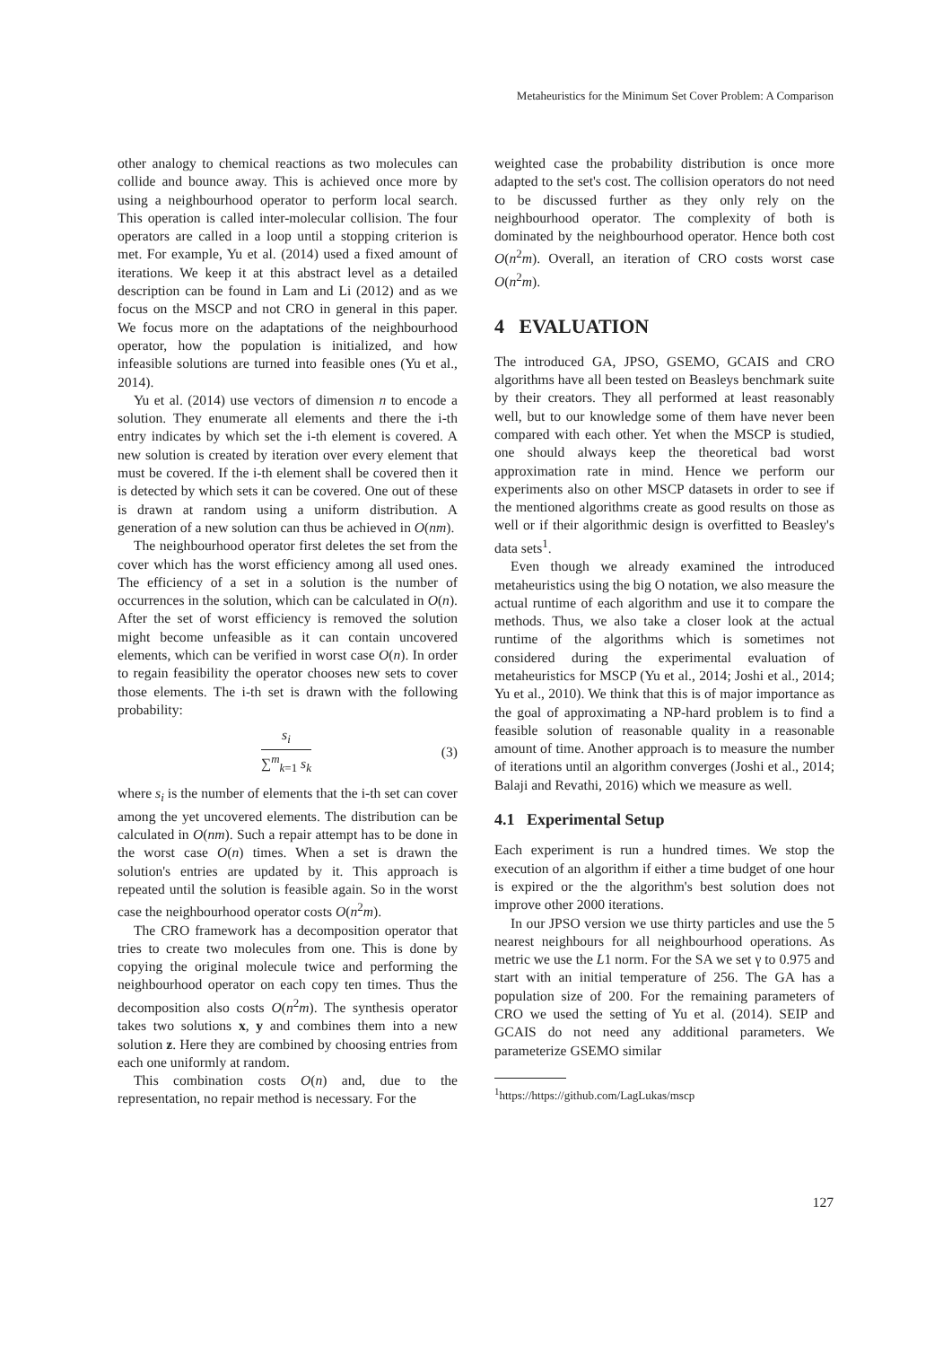Metaheuristics for the Minimum Set Cover Problem: A Comparison
other analogy to chemical reactions as two molecules can collide and bounce away. This is achieved once more by using a neighbourhood operator to perform local search. This operation is called inter-molecular collision. The four operators are called in a loop until a stopping criterion is met. For example, Yu et al. (2014) used a fixed amount of iterations. We keep it at this abstract level as a detailed description can be found in Lam and Li (2012) and as we focus on the MSCP and not CRO in general in this paper. We focus more on the adaptations of the neighbourhood operator, how the population is initialized, and how infeasible solutions are turned into feasible ones (Yu et al., 2014).
Yu et al. (2014) use vectors of dimension n to encode a solution. They enumerate all elements and there the i-th entry indicates by which set the i-th element is covered. A new solution is created by iteration over every element that must be covered. If the i-th element shall be covered then it is detected by which sets it can be covered. One out of these is drawn at random using a uniform distribution. A generation of a new solution can thus be achieved in O(nm).
The neighbourhood operator first deletes the set from the cover which has the worst efficiency among all used ones. The efficiency of a set in a solution is the number of occurrences in the solution, which can be calculated in O(n). After the set of worst efficiency is removed the solution might become unfeasible as it can contain uncovered elements, which can be verified in worst case O(n). In order to regain feasibility the operator chooses new sets to cover those elements. The i-th set is drawn with the following probability:
s<sub>i</sub>
∑<sup>m</sup><sub>k=1</sub> s<sub>k</sub>
(3)
where s<sub>i</sub> is the number of elements that the i-th set can cover among the yet uncovered elements. The distribution can be calculated in O(nm). Such a repair attempt has to be done in the worst case O(n) times. When a set is drawn the solution's entries are updated by it. This approach is repeated until the solution is feasible again. So in the worst case the neighbourhood operator costs O(n<sup>2</sup>m).
The CRO framework has a decomposition operator that tries to create two molecules from one. This is done by copying the original molecule twice and performing the neighbourhood operator on each copy ten times. Thus the decomposition also costs O(n<sup>2</sup>m). The synthesis operator takes two solutions x, y and combines them into a new solution z. Here they are combined by choosing entries from each one uniformly at random.
This combination costs O(n) and, due to the representation, no repair method is necessary. For the
weighted case the probability distribution is once more adapted to the set's cost. The collision operators do not need to be discussed further as they only rely on the neighbourhood operator. The complexity of both is dominated by the neighbourhood operator. Hence both cost O(n<sup>2</sup>m). Overall, an iteration of CRO costs worst case O(n<sup>2</sup>m).
4 EVALUATION
The introduced GA, JPSO, GSEMO, GCAIS and CRO algorithms have all been tested on Beasleys benchmark suite by their creators. They all performed at least reasonably well, but to our knowledge some of them have never been compared with each other. Yet when the MSCP is studied, one should always keep the theoretical bad worst approximation rate in mind. Hence we perform our experiments also on other MSCP datasets in order to see if the mentioned algorithms create as good results on those as well or if their algorithmic design is overfitted to Beasley's data sets<sup>1</sup>.
Even though we already examined the introduced metaheuristics using the big O notation, we also measure the actual runtime of each algorithm and use it to compare the methods. Thus, we also take a closer look at the actual runtime of the algorithms which is sometimes not considered during the experimental evaluation of metaheuristics for MSCP (Yu et al., 2014; Joshi et al., 2014; Yu et al., 2010). We think that this is of major importance as the goal of approximating a NP-hard problem is to find a feasible solution of reasonable quality in a reasonable amount of time. Another approach is to measure the number of iterations until an algorithm converges (Joshi et al., 2014; Balaji and Revathi, 2016) which we measure as well.
4.1 Experimental Setup
Each experiment is run a hundred times. We stop the execution of an algorithm if either a time budget of one hour is expired or the the algorithm's best solution does not improve other 2000 iterations.
In our JPSO version we use thirty particles and use the 5 nearest neighbours for all neighbourhood operations. As metric we use the L1 norm. For the SA we set γ to 0.975 and start with an initial temperature of 256. The GA has a population size of 200. For the remaining parameters of CRO we used the setting of Yu et al. (2014). SEIP and GCAIS do not need any additional parameters. We parameterize GSEMO similar
<sup>1</sup> https://https://github.com/LagLukas/mscp
127